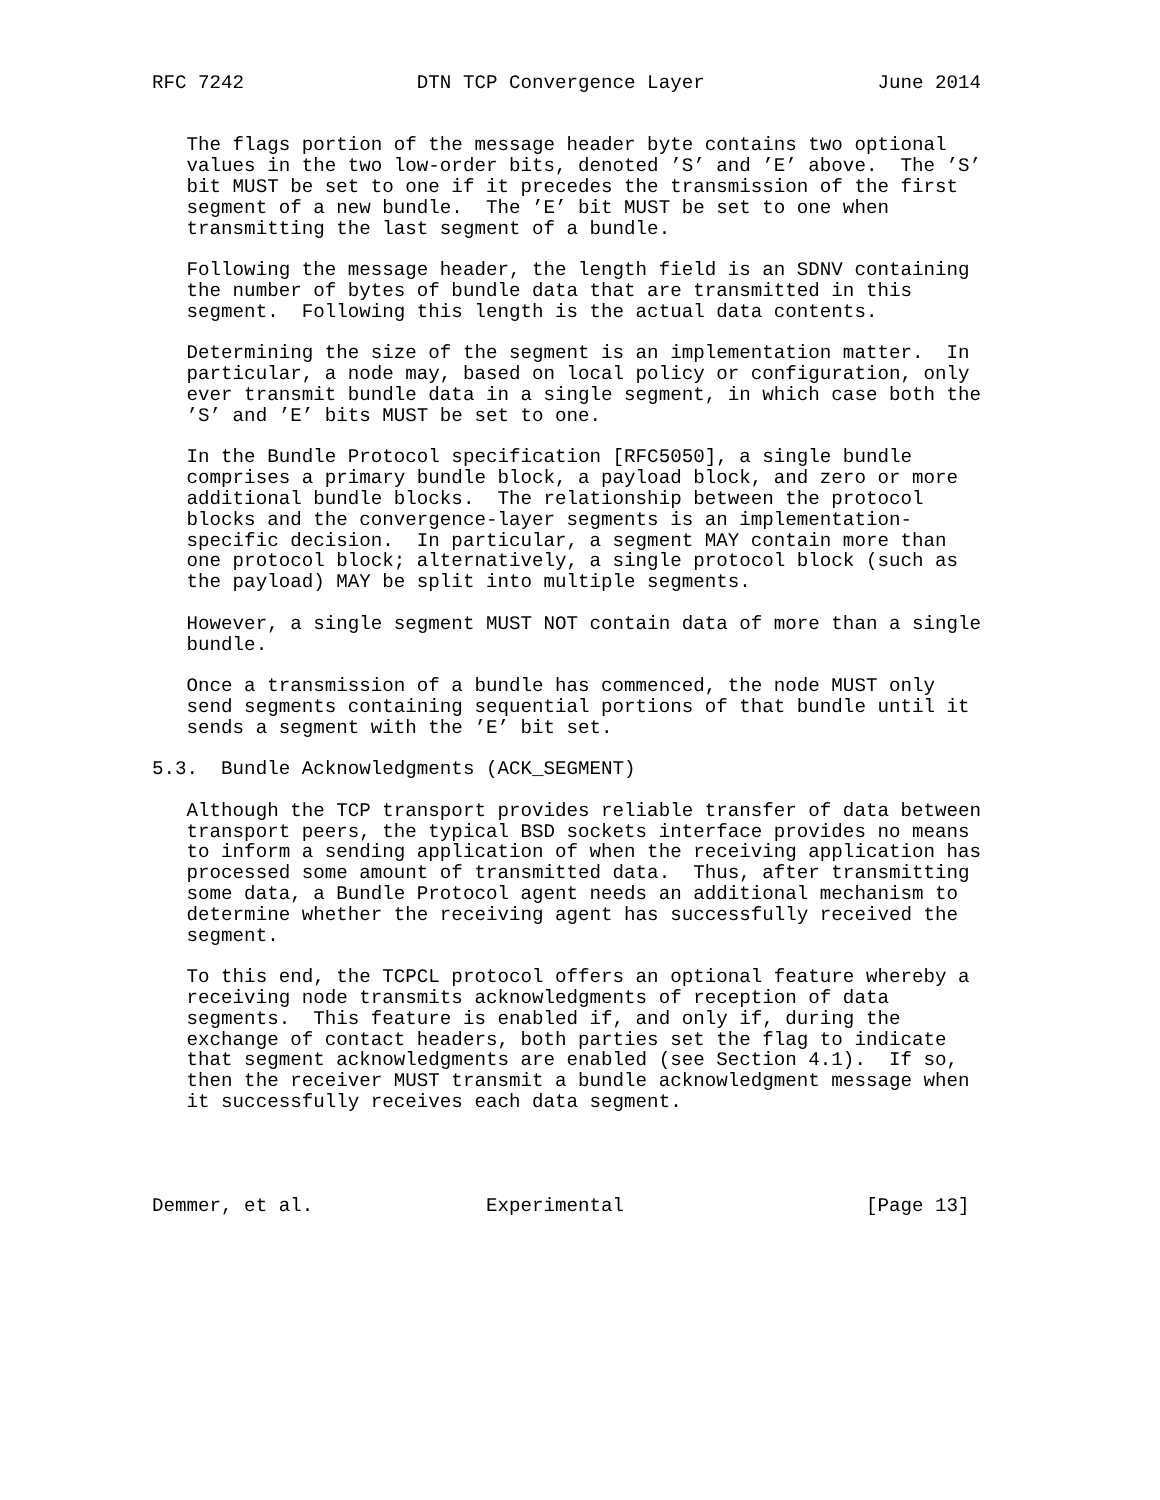RFC 7242               DTN TCP Convergence Layer               June 2014


   The flags portion of the message header byte contains two optional
   values in the two low-order bits, denoted ’S’ and ’E’ above.  The ’S’
   bit MUST be set to one if it precedes the transmission of the first
   segment of a new bundle.  The ’E’ bit MUST be set to one when
   transmitting the last segment of a bundle.

   Following the message header, the length field is an SDNV containing
   the number of bytes of bundle data that are transmitted in this
   segment.  Following this length is the actual data contents.

   Determining the size of the segment is an implementation matter.  In
   particular, a node may, based on local policy or configuration, only
   ever transmit bundle data in a single segment, in which case both the
   ’S’ and ’E’ bits MUST be set to one.

   In the Bundle Protocol specification [RFC5050], a single bundle
   comprises a primary bundle block, a payload block, and zero or more
   additional bundle blocks.  The relationship between the protocol
   blocks and the convergence-layer segments is an implementation-
   specific decision.  In particular, a segment MAY contain more than
   one protocol block; alternatively, a single protocol block (such as
   the payload) MAY be split into multiple segments.

   However, a single segment MUST NOT contain data of more than a single
   bundle.

   Once a transmission of a bundle has commenced, the node MUST only
   send segments containing sequential portions of that bundle until it
   sends a segment with the ’E’ bit set.

5.3.  Bundle Acknowledgments (ACK_SEGMENT)

   Although the TCP transport provides reliable transfer of data between
   transport peers, the typical BSD sockets interface provides no means
   to inform a sending application of when the receiving application has
   processed some amount of transmitted data.  Thus, after transmitting
   some data, a Bundle Protocol agent needs an additional mechanism to
   determine whether the receiving agent has successfully received the
   segment.

   To this end, the TCPCL protocol offers an optional feature whereby a
   receiving node transmits acknowledgments of reception of data
   segments.  This feature is enabled if, and only if, during the
   exchange of contact headers, both parties set the flag to indicate
   that segment acknowledgments are enabled (see Section 4.1).  If so,
   then the receiver MUST transmit a bundle acknowledgment message when
   it successfully receives each data segment.




Demmer, et al.               Experimental                     [Page 13]